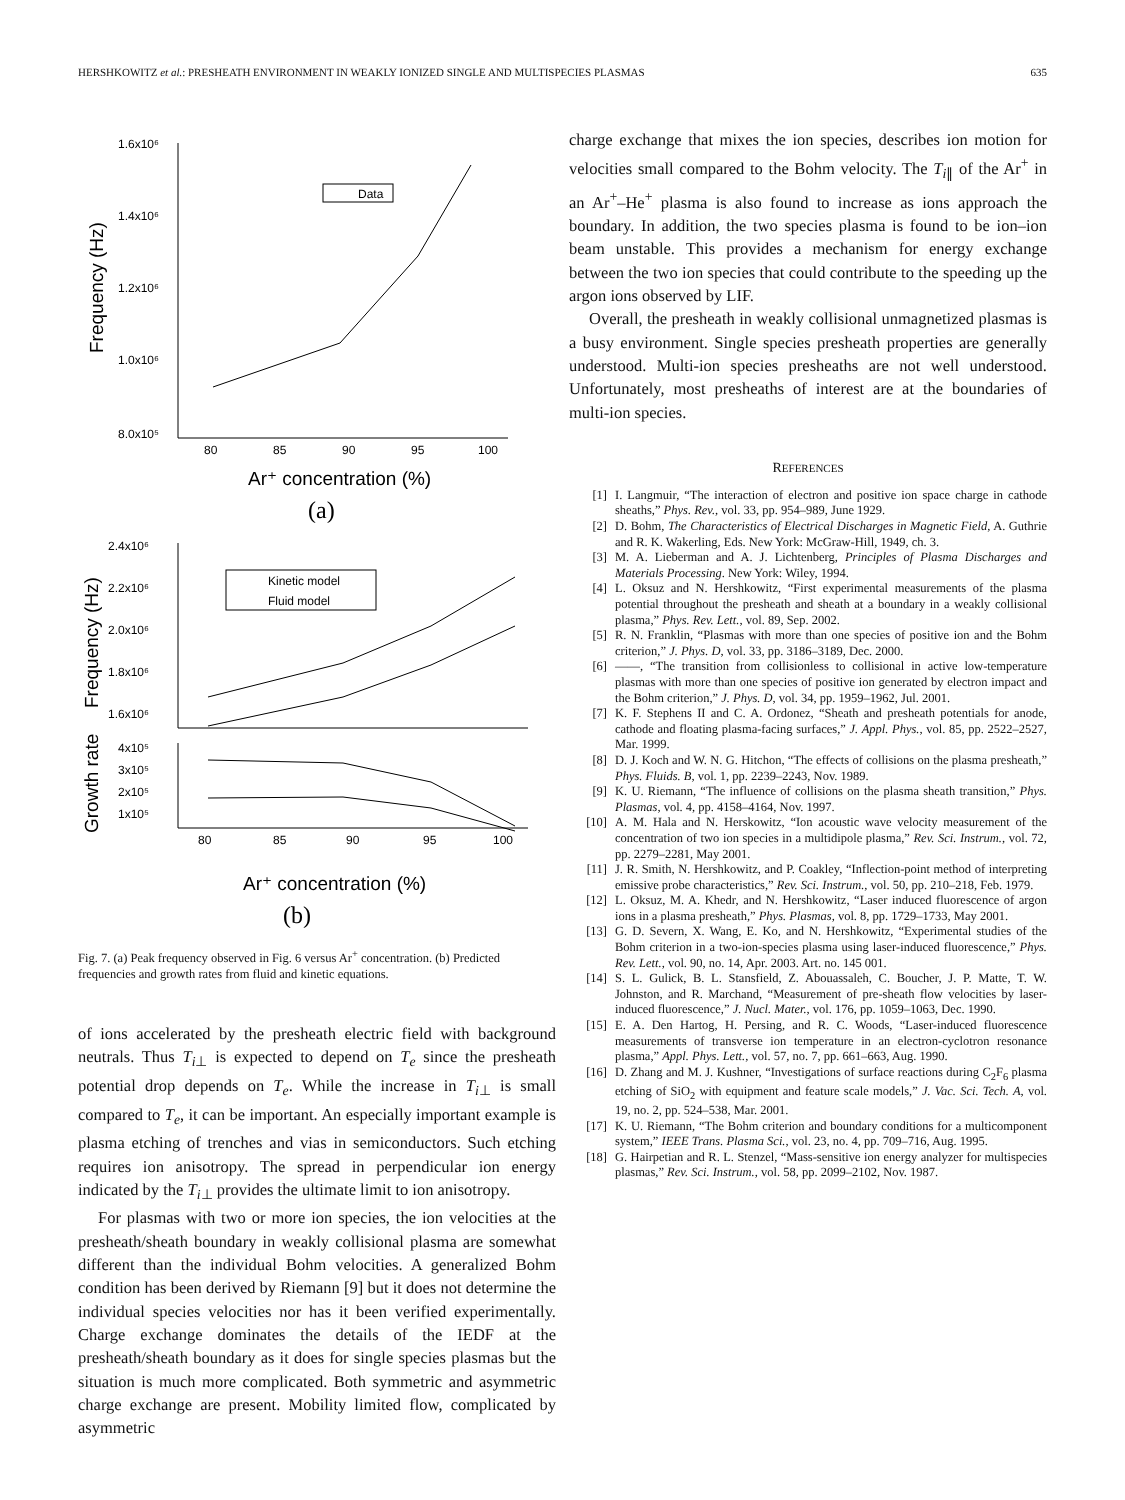HERSHKOWITZ et al.: PRESHEATH ENVIRONMENT IN WEAKLY IONIZED SINGLE AND MULTISPECIES PLASMAS 635
1.6x10⁶
1.4x10⁶
1.2x10⁶
1.0x10⁶
8.0x10⁵
80
85
90
95
100
Data
2.4x10⁶
2.2x10⁶
2.0x10⁶
1.8x10⁶
1.6x10⁶
4x10⁵
3x10⁵
2x10⁵
1x10⁵
80
85
90
95
100
Kinetic model
Fluid model
Ar⁺ concentration (%)
(a)
Ar⁺ concentration (%)
(b)
Frequency (Hz)
Frequency (Hz)
Growth rate
Fig. 7. (a) Peak frequency observed in Fig. 6 versus Ar<sup>+</sup> concentration. (b) Predicted frequencies and growth rates from fluid and kinetic equations.
of ions accelerated by the presheath electric field with background neutrals. Thus T<sub>i⊥</sub> is expected to depend on T<sub>e</sub> since the presheath potential drop depends on T<sub>e</sub>. While the increase in T<sub>i⊥</sub> is small compared to T<sub>e</sub>, it can be important. An especially important example is plasma etching of trenches and vias in semiconductors. Such etching requires ion anisotropy. The spread in perpendicular ion energy indicated by the T<sub>i⊥</sub> provides the ultimate limit to ion anisotropy.
For plasmas with two or more ion species, the ion velocities at the presheath/sheath boundary in weakly collisional plasma are somewhat different than the individual Bohm velocities. A generalized Bohm condition has been derived by Riemann [9] but it does not determine the individual species velocities nor has it been verified experimentally. Charge exchange dominates the details of the IEDF at the presheath/sheath boundary as it does for single species plasmas but the situation is much more complicated. Both symmetric and asymmetric charge exchange are present. Mobility limited flow, complicated by asymmetric
charge exchange that mixes the ion species, describes ion motion for velocities small compared to the Bohm velocity. The T<sub>i∥</sub> of the Ar<sup>+</sup> in an Ar<sup>+</sup>–He<sup>+</sup> plasma is also found to increase as ions approach the boundary. In addition, the two species plasma is found to be ion–ion beam unstable. This provides a mechanism for energy exchange between the two ion species that could contribute to the speeding up the argon ions observed by LIF.
Overall, the presheath in weakly collisional unmagnetized plasmas is a busy environment. Single species presheath properties are generally understood. Multi-ion species presheaths are not well understood. Unfortunately, most presheaths of interest are at the boundaries of multi-ion species.
REFERENCES
[1] I. Langmuir, “The interaction of electron and positive ion space charge in cathode sheaths,” Phys. Rev., vol. 33, pp. 954–989, June 1929.
[2] D. Bohm, The Characteristics of Electrical Discharges in Magnetic Field, A. Guthrie and R. K. Wakerling, Eds. New York: McGraw-Hill, 1949, ch. 3.
[3] M. A. Lieberman and A. J. Lichtenberg, Principles of Plasma Discharges and Materials Processing. New York: Wiley, 1994.
[4] L. Oksuz and N. Hershkowitz, “First experimental measurements of the plasma potential throughout the presheath and sheath at a boundary in a weakly collisional plasma,” Phys. Rev. Lett., vol. 89, Sep. 2002.
[5] R. N. Franklin, “Plasmas with more than one species of positive ion and the Bohm criterion,” J. Phys. D, vol. 33, pp. 3186–3189, Dec. 2000.
[6] ——, “The transition from collisionless to collisional in active low-temperature plasmas with more than one species of positive ion generated by electron impact and the Bohm criterion,” J. Phys. D, vol. 34, pp. 1959–1962, Jul. 2001.
[7] K. F. Stephens II and C. A. Ordonez, “Sheath and presheath potentials for anode, cathode and floating plasma-facing surfaces,” J. Appl. Phys., vol. 85, pp. 2522–2527, Mar. 1999.
[8] D. J. Koch and W. N. G. Hitchon, “The effects of collisions on the plasma presheath,” Phys. Fluids. B, vol. 1, pp. 2239–2243, Nov. 1989.
[9] K. U. Riemann, “The influence of collisions on the plasma sheath transition,” Phys. Plasmas, vol. 4, pp. 4158–4164, Nov. 1997.
[10] A. M. Hala and N. Herskowitz, “Ion acoustic wave velocity measurement of the concentration of two ion species in a multidipole plasma,” Rev. Sci. Instrum., vol. 72, pp. 2279–2281, May 2001.
[11] J. R. Smith, N. Hershkowitz, and P. Coakley, “Inflection-point method of interpreting emissive probe characteristics,” Rev. Sci. Instrum., vol. 50, pp. 210–218, Feb. 1979.
[12] L. Oksuz, M. A. Khedr, and N. Hershkowitz, “Laser induced fluorescence of argon ions in a plasma presheath,” Phys. Plasmas, vol. 8, pp. 1729–1733, May 2001.
[13] G. D. Severn, X. Wang, E. Ko, and N. Hershkowitz, “Experimental studies of the Bohm criterion in a two-ion-species plasma using laser-induced fluorescence,” Phys. Rev. Lett., vol. 90, no. 14, Apr. 2003. Art. no. 145 001.
[14] S. L. Gulick, B. L. Stansfield, Z. Abouassaleh, C. Boucher, J. P. Matte, T. W. Johnston, and R. Marchand, “Measurement of pre-sheath flow velocities by laser-induced fluorescence,” J. Nucl. Mater., vol. 176, pp. 1059–1063, Dec. 1990.
[15] E. A. Den Hartog, H. Persing, and R. C. Woods, “Laser-induced fluorescence measurements of transverse ion temperature in an electron-cyclotron resonance plasma,” Appl. Phys. Lett., vol. 57, no. 7, pp. 661–663, Aug. 1990.
[16] D. Zhang and M. J. Kushner, “Investigations of surface reactions during C<sub>2</sub>F<sub>6</sub> plasma etching of SiO<sub>2</sub> with equipment and feature scale models,” J. Vac. Sci. Tech. A, vol. 19, no. 2, pp. 524–538, Mar. 2001.
[17] K. U. Riemann, “The Bohm criterion and boundary conditions for a multicomponent system,” IEEE Trans. Plasma Sci., vol. 23, no. 4, pp. 709–716, Aug. 1995.
[18] G. Hairpetian and R. L. Stenzel, “Mass-sensitive ion energy analyzer for multispecies plasmas,” Rev. Sci. Instrum., vol. 58, pp. 2099–2102, Nov. 1987.